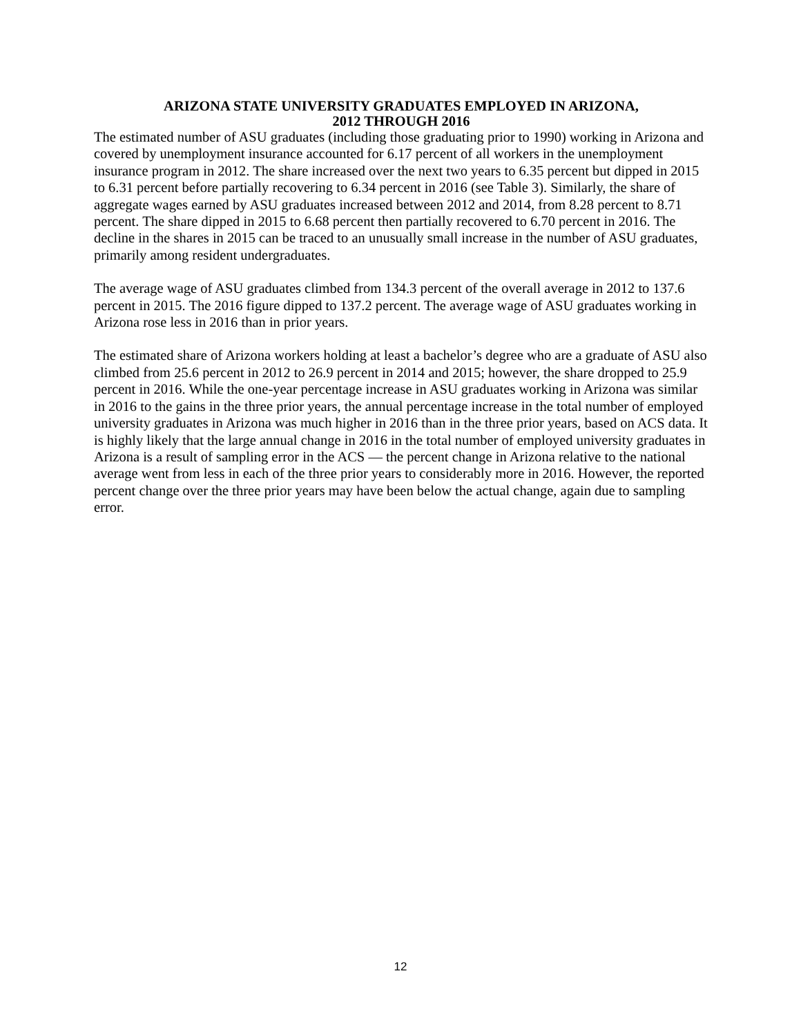ARIZONA STATE UNIVERSITY GRADUATES EMPLOYED IN ARIZONA,
2012 THROUGH 2016
The estimated number of ASU graduates (including those graduating prior to 1990) working in Arizona and covered by unemployment insurance accounted for 6.17 percent of all workers in the unemployment insurance program in 2012. The share increased over the next two years to 6.35 percent but dipped in 2015 to 6.31 percent before partially recovering to 6.34 percent in 2016 (see Table 3). Similarly, the share of aggregate wages earned by ASU graduates increased between 2012 and 2014, from 8.28 percent to 8.71 percent. The share dipped in 2015 to 6.68 percent then partially recovered to 6.70 percent in 2016. The decline in the shares in 2015 can be traced to an unusually small increase in the number of ASU graduates, primarily among resident undergraduates.
The average wage of ASU graduates climbed from 134.3 percent of the overall average in 2012 to 137.6 percent in 2015. The 2016 figure dipped to 137.2 percent. The average wage of ASU graduates working in Arizona rose less in 2016 than in prior years.
The estimated share of Arizona workers holding at least a bachelor’s degree who are a graduate of ASU also climbed from 25.6 percent in 2012 to 26.9 percent in 2014 and 2015; however, the share dropped to 25.9 percent in 2016. While the one-year percentage increase in ASU graduates working in Arizona was similar in 2016 to the gains in the three prior years, the annual percentage increase in the total number of employed university graduates in Arizona was much higher in 2016 than in the three prior years, based on ACS data. It is highly likely that the large annual change in 2016 in the total number of employed university graduates in Arizona is a result of sampling error in the ACS — the percent change in Arizona relative to the national average went from less in each of the three prior years to considerably more in 2016. However, the reported percent change over the three prior years may have been below the actual change, again due to sampling error.
12